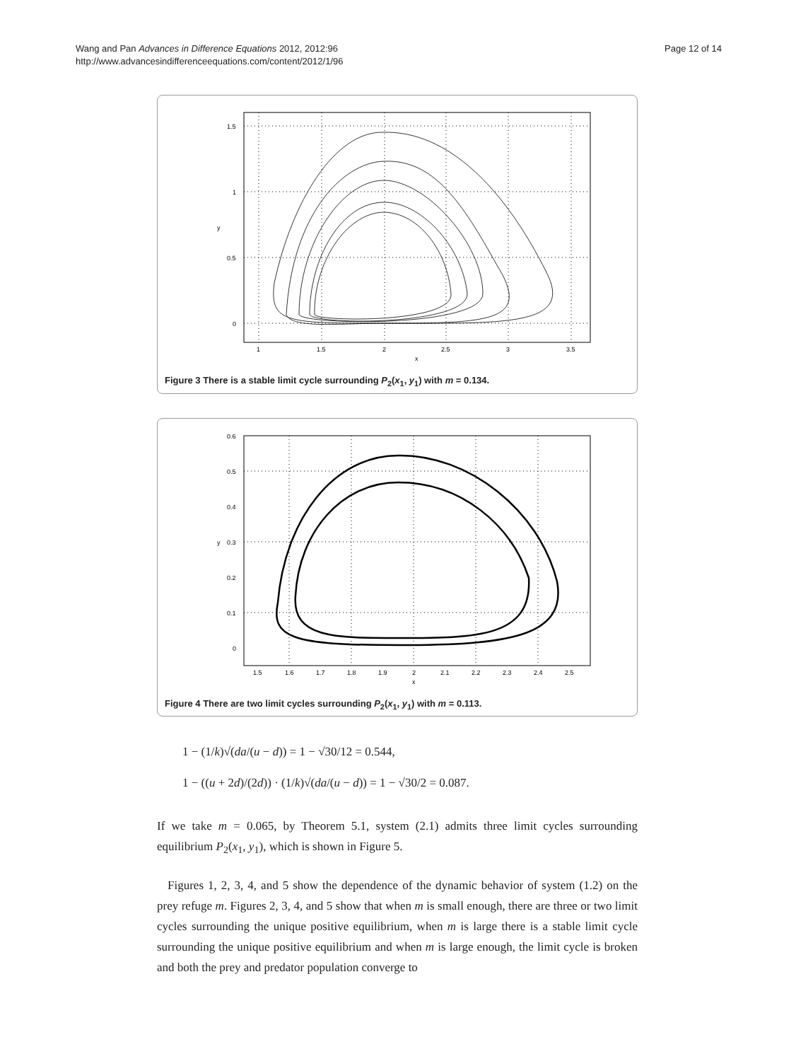Wang and Pan Advances in Difference Equations 2012, 2012:96
http://www.advancesindifferenceequations.com/content/2012/1/96
Page 12 of 14
1.5
1
0.5
0
1
1.5
2
2.5
3
3.5
x
y
Figure 3 There is a stable limit cycle surrounding P<sub>2</sub>(x<sub>1</sub>, y<sub>1</sub>) with m = 0.134.
0.6
0.5
0.4
0.3
0.2
0.1
0
1.5
1.6
1.7
1.8
1.9
2
2.1
2.2
2.3
2.4
2.5
x
y
Figure 4 There are two limit cycles surrounding P<sub>2</sub>(x<sub>1</sub>, y<sub>1</sub>) with m = 0.113.
1 − (1/k)√(da/(u − d)) = 1 − √30/12 = 0.544,
1 − ((u + 2d)/(2d)) · (1/k)√(da/(u − d)) = 1 − √30/2 = 0.087.
If we take m = 0.065, by Theorem 5.1, system (2.1) admits three limit cycles surrounding equilibrium P<sub>2</sub>(x<sub>1</sub>, y<sub>1</sub>), which is shown in Figure 5.
Figures 1, 2, 3, 4, and 5 show the dependence of the dynamic behavior of system (1.2) on the prey refuge m. Figures 2, 3, 4, and 5 show that when m is small enough, there are three or two limit cycles surrounding the unique positive equilibrium, when m is large there is a stable limit cycle surrounding the unique positive equilibrium and when m is large enough, the limit cycle is broken and both the prey and predator population converge to